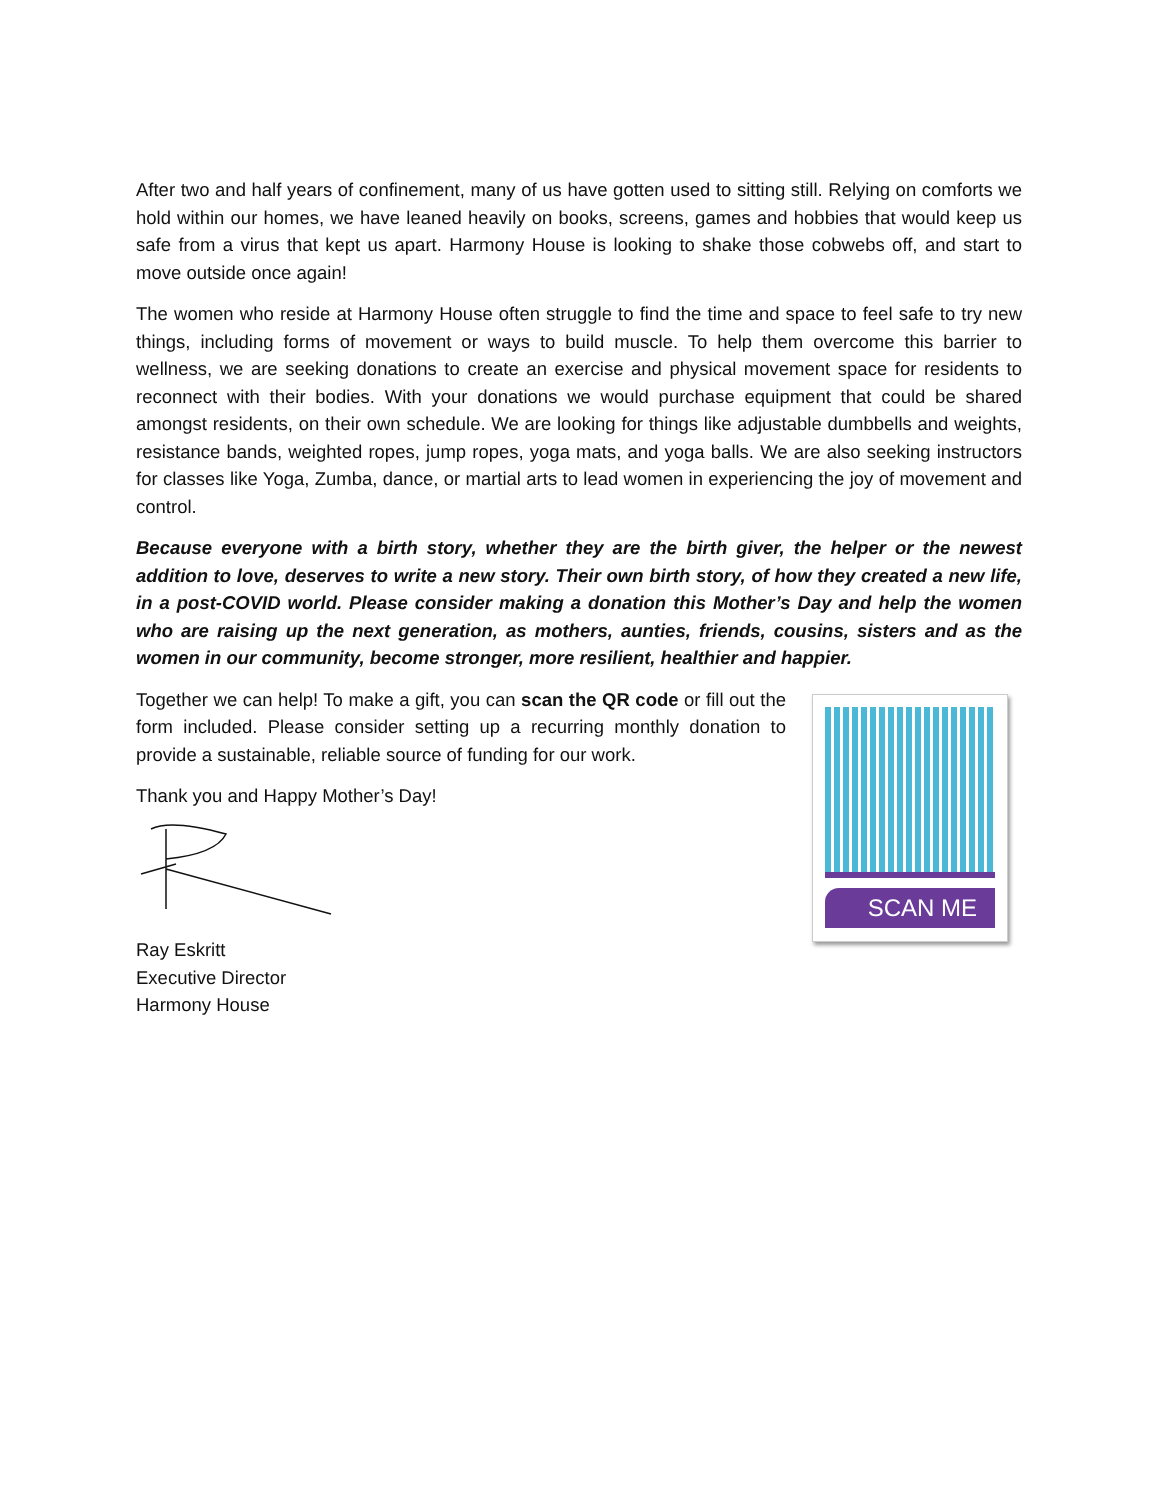After two and half years of confinement, many of us have gotten used to sitting still. Relying on comforts we hold within our homes, we have leaned heavily on books, screens, games and hobbies that would keep us safe from a virus that kept us apart. Harmony House is looking to shake those cobwebs off, and start to move outside once again!
The women who reside at Harmony House often struggle to find the time and space to feel safe to try new things, including forms of movement or ways to build muscle. To help them overcome this barrier to wellness, we are seeking donations to create an exercise and physical movement space for residents to reconnect with their bodies. With your donations we would purchase equipment that could be shared amongst residents, on their own schedule. We are looking for things like adjustable dumbbells and weights, resistance bands, weighted ropes, jump ropes, yoga mats, and yoga balls. We are also seeking instructors for classes like Yoga, Zumba, dance, or martial arts to lead women in experiencing the joy of movement and control.
Because everyone with a birth story, whether they are the birth giver, the helper or the newest addition to love, deserves to write a new story. Their own birth story, of how they created a new life, in a post-COVID world. Please consider making a donation this Mother’s Day and help the women who are raising up the next generation, as mothers, aunties, friends, cousins, sisters and as the women in our community, become stronger, more resilient, healthier and happier.
Together we can help! To make a gift, you can scan the QR code or fill out the form included. Please consider setting up a recurring monthly donation to provide a sustainable, reliable source of funding for our work.
Thank you and Happy Mother’s Day!
Ray Eskritt
Executive Director
Harmony House
SCAN ME